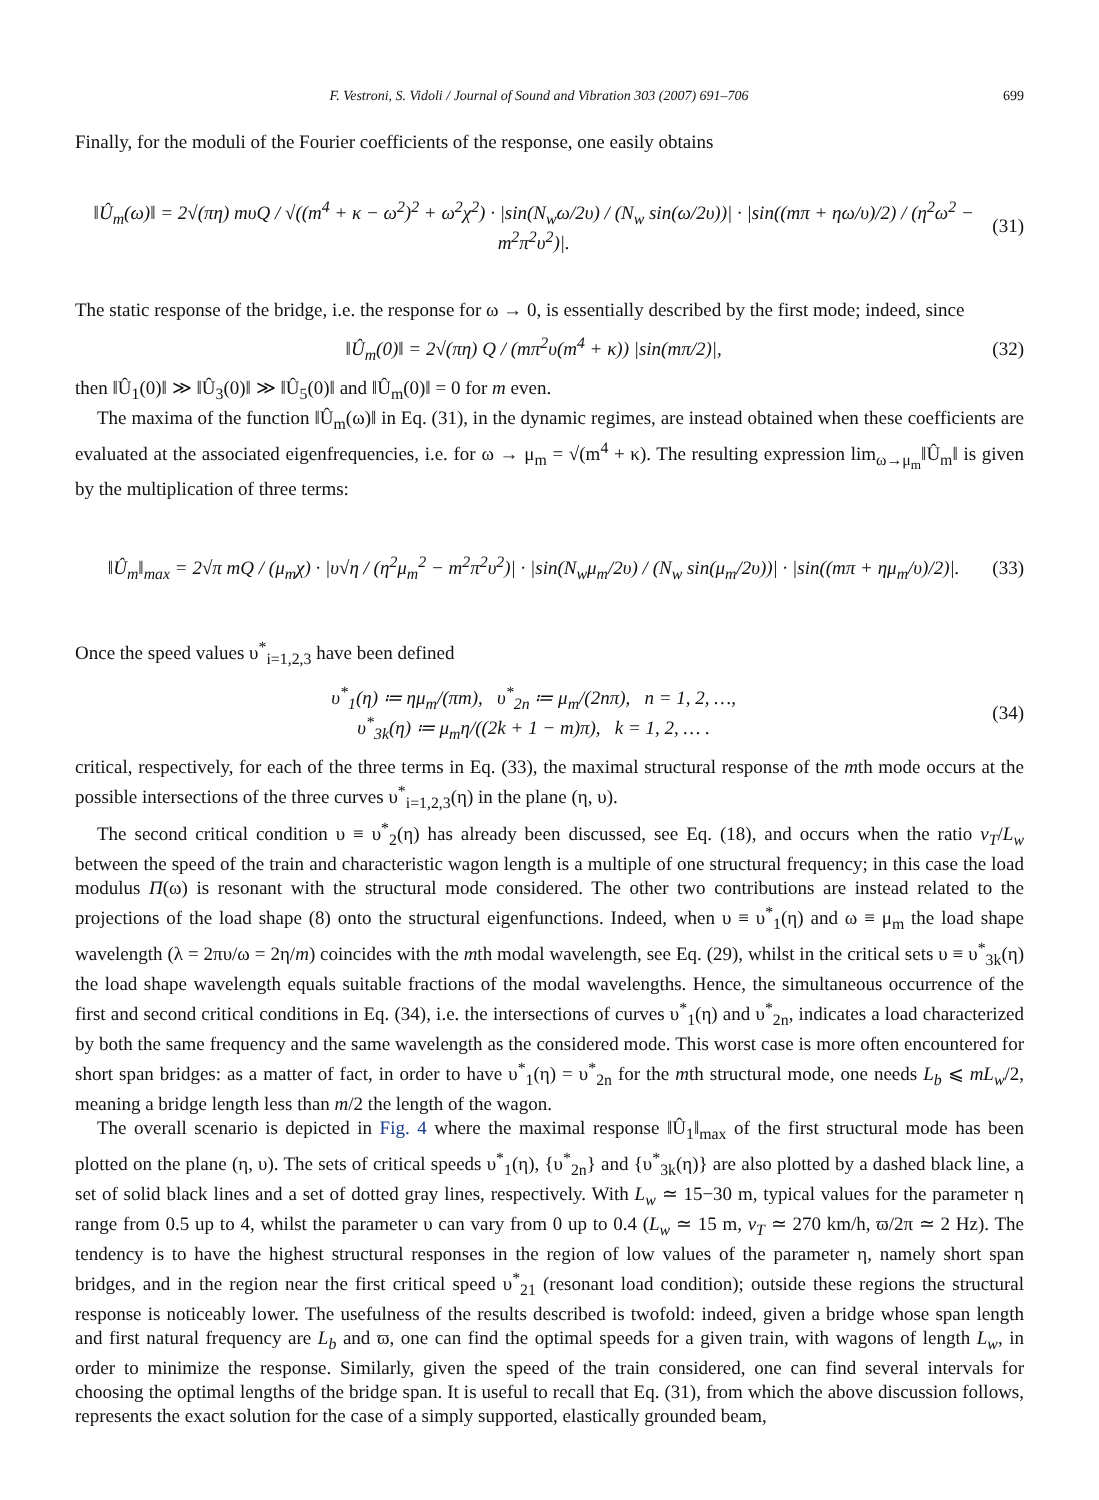F. Vestroni, S. Vidoli / Journal of Sound and Vibration 303 (2007) 691–706 699
Finally, for the moduli of the Fourier coefficients of the response, one easily obtains
‖Û<sub>m</sub>(ω)‖ = 2√(πη) mυQ / √((m<sup>4</sup> + κ − ω<sup>2</sup>)<sup>2</sup> + ω<sup>2</sup>χ<sup>2</sup>) · |sin(N<sub>w</sub>ω/2υ) / (N<sub>w</sub> sin(ω/2υ))| · |sin((mπ + ηω/υ)/2) / (η<sup>2</sup>ω<sup>2</sup> − m<sup>2</sup>π<sup>2</sup>υ<sup>2</sup>)|. (31)
The static response of the bridge, i.e. the response for ω → 0, is essentially described by the first mode; indeed, since
‖Û<sub>m</sub>(0)‖ = 2√(πη) Q / (mπ<sup>2</sup>υ(m<sup>4</sup> + κ)) |sin(mπ/2)|, (32)
then ‖Û<sub>1</sub>(0)‖ ≫ ‖Û<sub>3</sub>(0)‖ ≫ ‖Û<sub>5</sub>(0)‖ and ‖Û<sub>m</sub>(0)‖ = 0 for m even.
The maxima of the function ‖Û<sub>m</sub>(ω)‖ in Eq. (31), in the dynamic regimes, are instead obtained when these coefficients are evaluated at the associated eigenfrequencies, i.e. for ω → μ<sub>m</sub> = √(m<sup>4</sup> + κ). The resulting expression lim<sub>ω→μ<sub>m</sub></sub>‖Û<sub>m</sub>‖ is given by the multiplication of three terms:
‖Û<sub>m</sub>‖<sub>max</sub> = 2√π mQ / (μ<sub>m</sub>χ) · |υ√η / (η<sup>2</sup>μ<sub>m</sub><sup>2</sup> − m<sup>2</sup>π<sup>2</sup>υ<sup>2</sup>)| · |sin(N<sub>w</sub>μ<sub>m</sub>/2υ) / (N<sub>w</sub> sin(μ<sub>m</sub>/2υ))| · |sin((mπ + ημ<sub>m</sub>/υ)/2)|. (33)
Once the speed values υ<sup>*</sup><sub>i=1,2,3</sub> have been defined
υ<sup>*</sup><sub>1</sub>(η) ≔ ημ<sub>m</sub>/(πm), υ<sup>*</sup><sub>2n</sub> ≔ μ<sub>m</sub>/(2nπ), n = 1, 2, …,
υ<sup>*</sup><sub>3k</sub>(η) ≔ μ<sub>m</sub>η/((2k + 1 − m)π), k = 1, 2, … . (34)
critical, respectively, for each of the three terms in Eq. (33), the maximal structural response of the mth mode occurs at the possible intersections of the three curves υ<sup>*</sup><sub>i=1,2,3</sub>(η) in the plane (η, υ).
The second critical condition υ ≡ υ<sup>*</sup><sub>2</sub>(η) has already been discussed, see Eq. (18), and occurs when the ratio v<sub>T</sub>/L<sub>w</sub> between the speed of the train and characteristic wagon length is a multiple of one structural frequency; in this case the load modulus Π(ω) is resonant with the structural mode considered. The other two contributions are instead related to the projections of the load shape (8) onto the structural eigenfunctions. Indeed, when υ ≡ υ<sup>*</sup><sub>1</sub>(η) and ω ≡ μ<sub>m</sub> the load shape wavelength (λ = 2πυ/ω = 2η/m) coincides with the mth modal wavelength, see Eq. (29), whilst in the critical sets υ ≡ υ<sup>*</sup><sub>3k</sub>(η) the load shape wavelength equals suitable fractions of the modal wavelengths. Hence, the simultaneous occurrence of the first and second critical conditions in Eq. (34), i.e. the intersections of curves υ<sup>*</sup><sub>1</sub>(η) and υ<sup>*</sup><sub>2n</sub>, indicates a load characterized by both the same frequency and the same wavelength as the considered mode. This worst case is more often encountered for short span bridges: as a matter of fact, in order to have υ<sup>*</sup><sub>1</sub>(η) = υ<sup>*</sup><sub>2n</sub> for the mth structural mode, one needs L<sub>b</sub> ⩽ mL<sub>w</sub>/2, meaning a bridge length less than m/2 the length of the wagon.
The overall scenario is depicted in Fig. 4 where the maximal response ‖Û<sub>1</sub>‖<sub>max</sub> of the first structural mode has been plotted on the plane (η, υ). The sets of critical speeds υ<sup>*</sup><sub>1</sub>(η), {υ<sup>*</sup><sub>2n</sub>} and {υ<sup>*</sup><sub>3k</sub>(η)} are also plotted by a dashed black line, a set of solid black lines and a set of dotted gray lines, respectively. With L<sub>w</sub> ≃ 15−30 m, typical values for the parameter η range from 0.5 up to 4, whilst the parameter υ can vary from 0 up to 0.4 (L<sub>w</sub> ≃ 15 m, v<sub>T</sub> ≃ 270 km/h, ϖ/2π ≃ 2 Hz). The tendency is to have the highest structural responses in the region of low values of the parameter η, namely short span bridges, and in the region near the first critical speed υ<sup>*</sup><sub>21</sub> (resonant load condition); outside these regions the structural response is noticeably lower. The usefulness of the results described is twofold: indeed, given a bridge whose span length and first natural frequency are L<sub>b</sub> and ϖ, one can find the optimal speeds for a given train, with wagons of length L<sub>w</sub>, in order to minimize the response. Similarly, given the speed of the train considered, one can find several intervals for choosing the optimal lengths of the bridge span. It is useful to recall that Eq. (31), from which the above discussion follows, represents the exact solution for the case of a simply supported, elastically grounded beam,